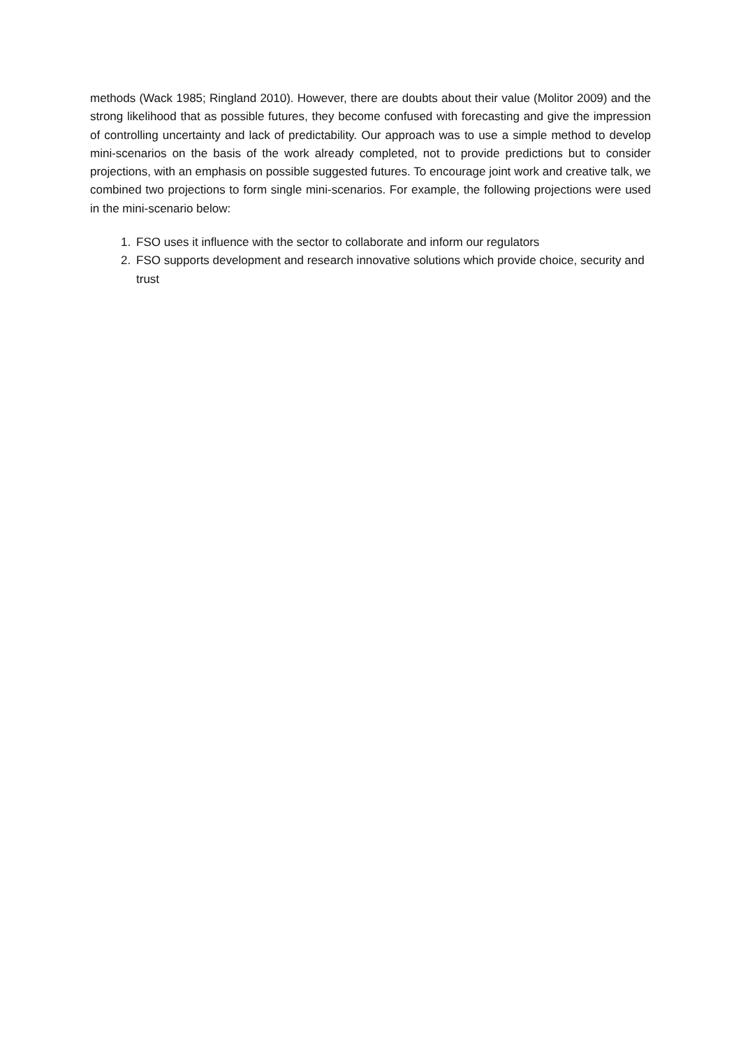methods (Wack 1985; Ringland 2010). However, there are doubts about their value (Molitor 2009) and the strong likelihood that as possible futures, they become confused with forecasting and give the impression of controlling uncertainty and lack of predictability. Our approach was to use a simple method to develop mini-scenarios on the basis of the work already completed, not to provide predictions but to consider projections, with an emphasis on possible suggested futures. To encourage joint work and creative talk, we combined two projections to form single mini-scenarios. For example, the following projections were used in the mini-scenario below:
1. FSO uses it influence with the sector to collaborate and inform our regulators
2. FSO supports development and research innovative solutions which provide choice, security and trust